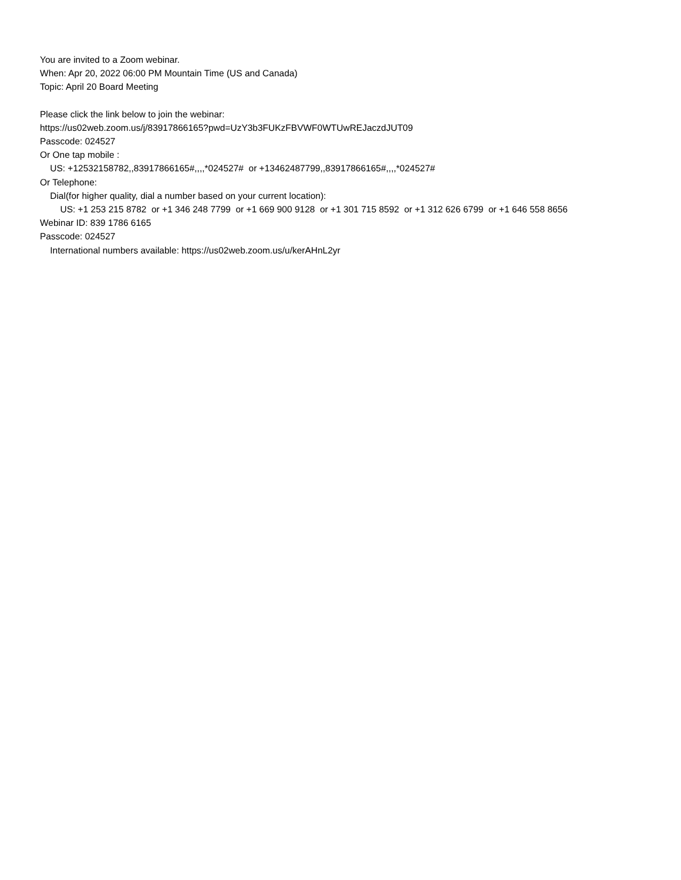You are invited to a Zoom webinar.
When: Apr 20, 2022 06:00 PM Mountain Time (US and Canada)
Topic: April 20 Board Meeting
Please click the link below to join the webinar:
https://us02web.zoom.us/j/83917866165?pwd=UzY3b3FUKzFBVWF0WTUwREJaczdJUT09
Passcode: 024527
Or One tap mobile :
US: +12532158782,,83917866165#,,,,*024527# or +13462487799,,83917866165#,,,,*024527#
Or Telephone:
Dial(for higher quality, dial a number based on your current location):
US: +1 253 215 8782 or +1 346 248 7799 or +1 669 900 9128 or +1 301 715 8592 or +1 312 626 6799 or +1 646 558 8656
Webinar ID: 839 1786 6165
Passcode: 024527
International numbers available: https://us02web.zoom.us/u/kerAHnL2yr